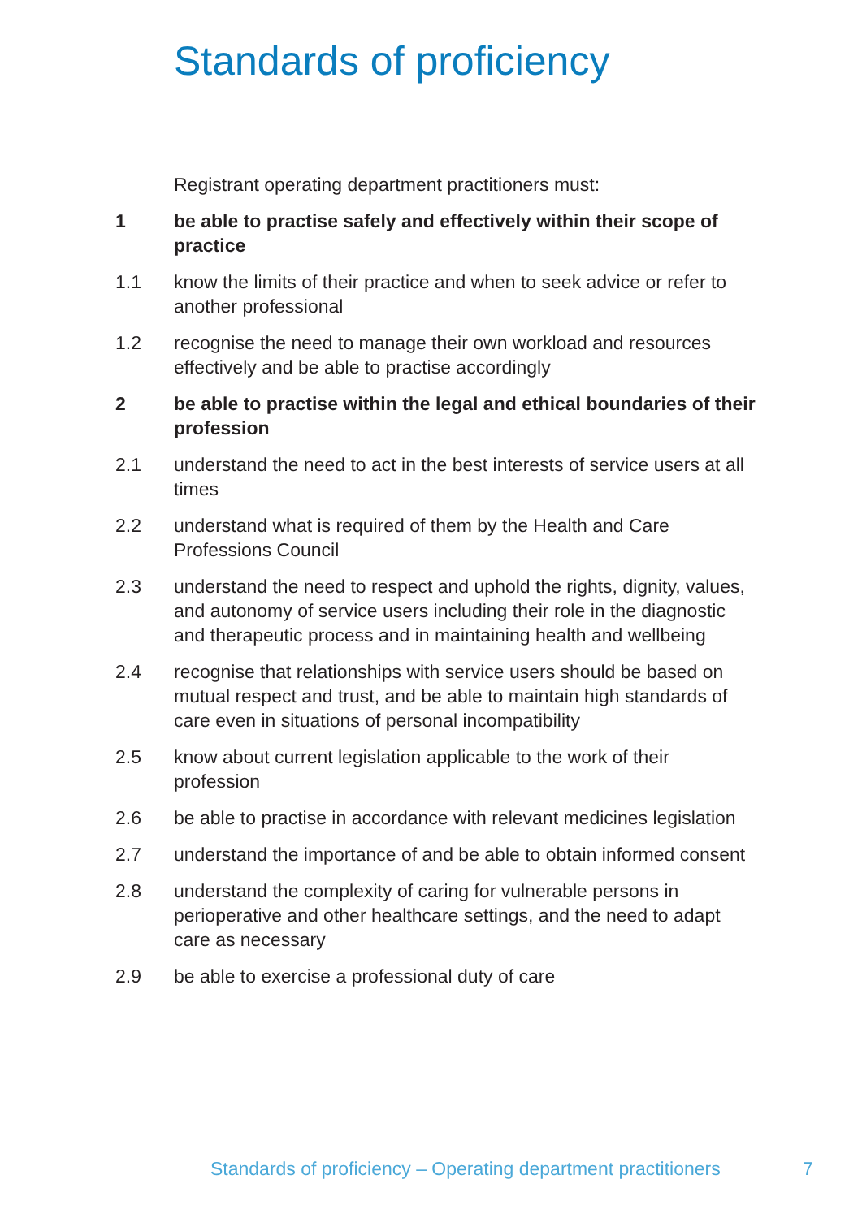Standards of proficiency
Registrant operating department practitioners must:
1 be able to practise safely and effectively within their scope of practice
1.1 know the limits of their practice and when to seek advice or refer to another professional
1.2 recognise the need to manage their own workload and resources effectively and be able to practise accordingly
2 be able to practise within the legal and ethical boundaries of their profession
2.1 understand the need to act in the best interests of service users at all times
2.2 understand what is required of them by the Health and Care Professions Council
2.3 understand the need to respect and uphold the rights, dignity, values, and autonomy of service users including their role in the diagnostic and therapeutic process and in maintaining health and wellbeing
2.4 recognise that relationships with service users should be based on mutual respect and trust, and be able to maintain high standards of care even in situations of personal incompatibility
2.5 know about current legislation applicable to the work of their profession
2.6 be able to practise in accordance with relevant medicines legislation
2.7 understand the importance of and be able to obtain informed consent
2.8 understand the complexity of caring for vulnerable persons in perioperative and other healthcare settings, and the need to adapt care as necessary
2.9 be able to exercise a professional duty of care
Standards of proficiency – Operating department practitioners
7